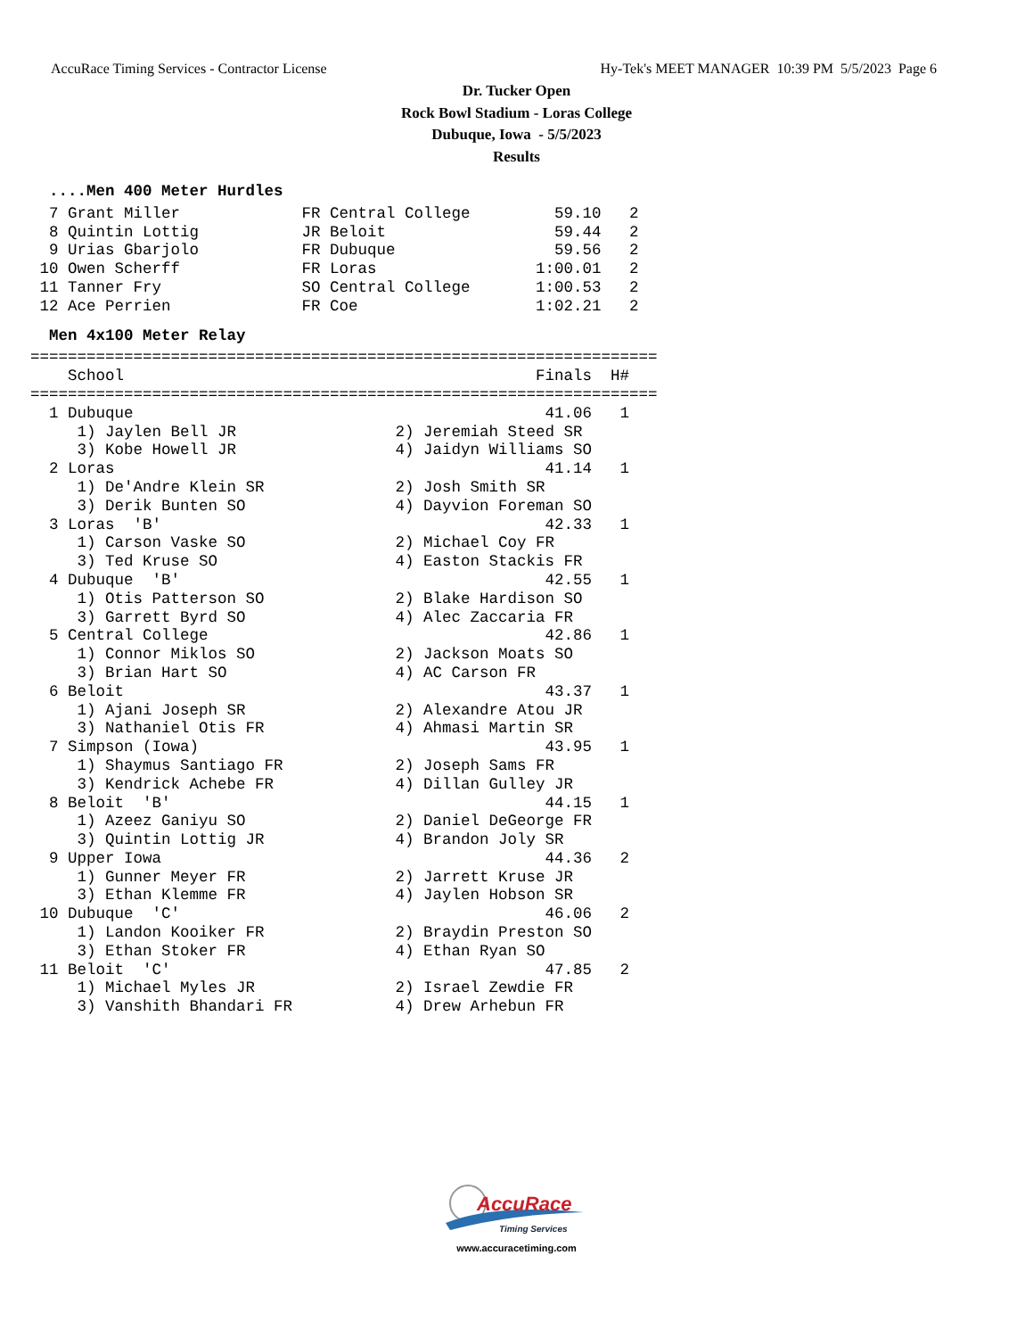AccuRace Timing Services - Contractor License Hy-Tek's MEET MANAGER 10:39 PM 5/5/2023 Page 6
Dr. Tucker Open
Rock Bowl Stadium - Loras College
Dubuque, Iowa - 5/5/2023
Results
  ....Men 400 Meter Hurdles
  7 Grant Miller             FR Central College         59.10   2
  8 Quintin Lottig           JR Beloit                  59.44   2
  9 Urias Gbarjolo           FR Dubuque                 59.56   2
 10 Owen Scherff             FR Loras                 1:00.01   2
 11 Tanner Fry               SO Central College       1:00.53   2
 12 Ace Perrien              FR Coe                   1:02.21   2
  Men 4x100 Meter Relay
===================================================================
    School                                            Finals  H#
===================================================================
  1 Dubuque                                            41.06   1
     1) Jaylen Bell JR                 2) Jeremiah Steed SR
     3) Kobe Howell JR                 4) Jaidyn Williams SO
  2 Loras                                              41.14   1
     1) De'Andre Klein SR              2) Josh Smith SR
     3) Derik Bunten SO                4) Dayvion Foreman SO
  3 Loras  'B'                                         42.33   1
     1) Carson Vaske SO                2) Michael Coy FR
     3) Ted Kruse SO                   4) Easton Stackis FR
  4 Dubuque  'B'                                       42.55   1
     1) Otis Patterson SO              2) Blake Hardison SO
     3) Garrett Byrd SO                4) Alec Zaccaria FR
  5 Central College                                    42.86   1
     1) Connor Miklos SO               2) Jackson Moats SO
     3) Brian Hart SO                  4) AC Carson FR
  6 Beloit                                             43.37   1
     1) Ajani Joseph SR                2) Alexandre Atou JR
     3) Nathaniel Otis FR              4) Ahmasi Martin SR
  7 Simpson (Iowa)                                     43.95   1
     1) Shaymus Santiago FR            2) Joseph Sams FR
     3) Kendrick Achebe FR             4) Dillan Gulley JR
  8 Beloit  'B'                                        44.15   1
     1) Azeez Ganiyu SO                2) Daniel DeGeorge FR
     3) Quintin Lottig JR              4) Brandon Joly SR
  9 Upper Iowa                                         44.36   2
     1) Gunner Meyer FR                2) Jarrett Kruse JR
     3) Ethan Klemme FR                4) Jaylen Hobson SR
 10 Dubuque  'C'                                       46.06   2
     1) Landon Kooiker FR              2) Braydin Preston SO
     3) Ethan Stoker FR                4) Ethan Ryan SO
 11 Beloit  'C'                                        47.85   2
     1) Michael Myles JR               2) Israel Zewdie FR
     3) Vanshith Bhandari FR           4) Drew Arhebun FR
AccuRace
Timing Services
www.accuracetiming.com